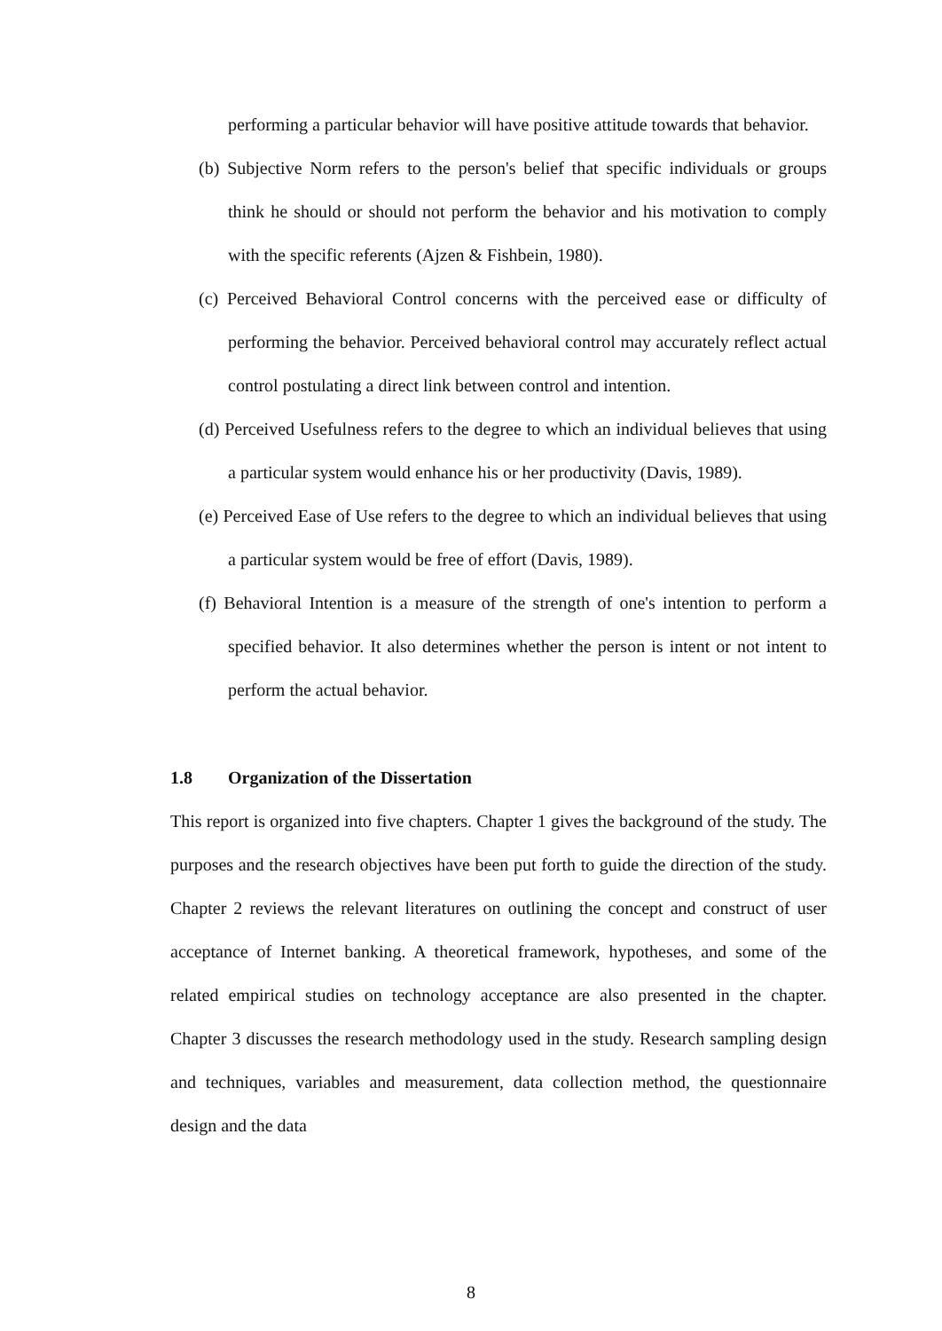performing a particular behavior will have positive attitude towards that behavior.
(b) Subjective Norm refers to the person's belief that specific individuals or groups think he should or should not perform the behavior and his motivation to comply with the specific referents (Ajzen & Fishbein, 1980).
(c) Perceived Behavioral Control concerns with the perceived ease or difficulty of performing the behavior. Perceived behavioral control may accurately reflect actual control postulating a direct link between control and intention.
(d) Perceived Usefulness refers to the degree to which an individual believes that using a particular system would enhance his or her productivity (Davis, 1989).
(e) Perceived Ease of Use refers to the degree to which an individual believes that using a particular system would be free of effort (Davis, 1989).
(f) Behavioral Intention is a measure of the strength of one's intention to perform a specified behavior. It also determines whether the person is intent or not intent to perform the actual behavior.
1.8 Organization of the Dissertation
This report is organized into five chapters. Chapter 1 gives the background of the study. The purposes and the research objectives have been put forth to guide the direction of the study. Chapter 2 reviews the relevant literatures on outlining the concept and construct of user acceptance of Internet banking. A theoretical framework, hypotheses, and some of the related empirical studies on technology acceptance are also presented in the chapter. Chapter 3 discusses the research methodology used in the study. Research sampling design and techniques, variables and measurement, data collection method, the questionnaire design and the data
8